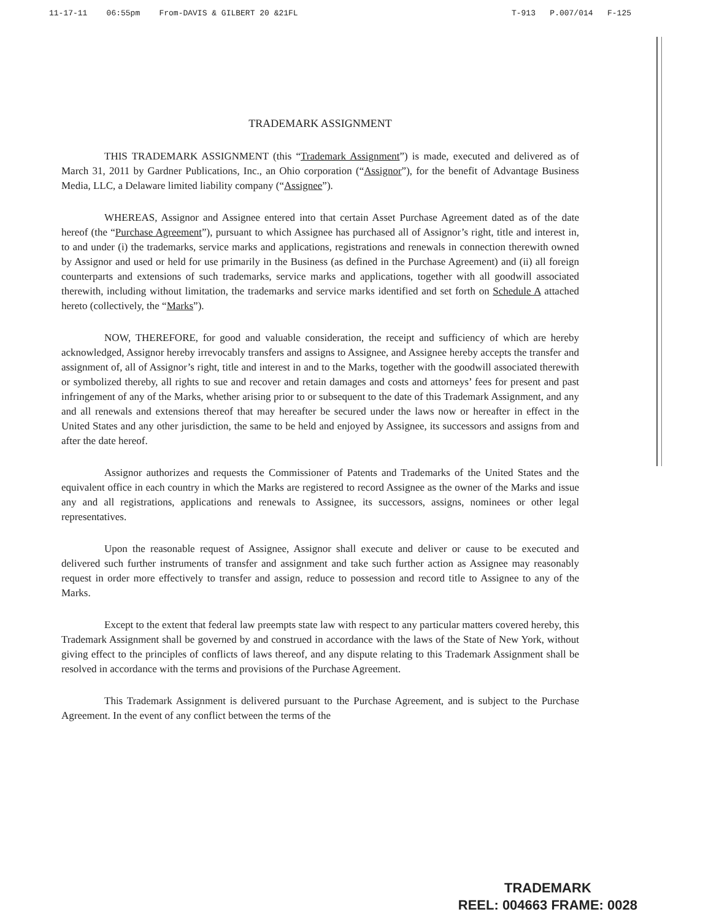11-17-11 06:55pm From-DAVIS & GILBERT 20 &21FL T-913 P.007/014 F-125
TRADEMARK ASSIGNMENT
THIS TRADEMARK ASSIGNMENT (this “Trademark Assignment”) is made, executed and delivered as of March 31, 2011 by Gardner Publications, Inc., an Ohio corporation (“Assignor”), for the benefit of Advantage Business Media, LLC, a Delaware limited liability company (“Assignee”).
WHEREAS, Assignor and Assignee entered into that certain Asset Purchase Agreement dated as of the date hereof (the “Purchase Agreement”), pursuant to which Assignee has purchased all of Assignor’s right, title and interest in, to and under (i) the trademarks, service marks and applications, registrations and renewals in connection therewith owned by Assignor and used or held for use primarily in the Business (as defined in the Purchase Agreement) and (ii) all foreign counterparts and extensions of such trademarks, service marks and applications, together with all goodwill associated therewith, including without limitation, the trademarks and service marks identified and set forth on Schedule A attached hereto (collectively, the “Marks”).
NOW, THEREFORE, for good and valuable consideration, the receipt and sufficiency of which are hereby acknowledged, Assignor hereby irrevocably transfers and assigns to Assignee, and Assignee hereby accepts the transfer and assignment of, all of Assignor’s right, title and interest in and to the Marks, together with the goodwill associated therewith or symbolized thereby, all rights to sue and recover and retain damages and costs and attorneys’ fees for present and past infringement of any of the Marks, whether arising prior to or subsequent to the date of this Trademark Assignment, and any and all renewals and extensions thereof that may hereafter be secured under the laws now or hereafter in effect in the United States and any other jurisdiction, the same to be held and enjoyed by Assignee, its successors and assigns from and after the date hereof.
Assignor authorizes and requests the Commissioner of Patents and Trademarks of the United States and the equivalent office in each country in which the Marks are registered to record Assignee as the owner of the Marks and issue any and all registrations, applications and renewals to Assignee, its successors, assigns, nominees or other legal representatives.
Upon the reasonable request of Assignee, Assignor shall execute and deliver or cause to be executed and delivered such further instruments of transfer and assignment and take such further action as Assignee may reasonably request in order more effectively to transfer and assign, reduce to possession and record title to Assignee to any of the Marks.
Except to the extent that federal law preempts state law with respect to any particular matters covered hereby, this Trademark Assignment shall be governed by and construed in accordance with the laws of the State of New York, without giving effect to the principles of conflicts of laws thereof, and any dispute relating to this Trademark Assignment shall be resolved in accordance with the terms and provisions of the Purchase Agreement.
This Trademark Assignment is delivered pursuant to the Purchase Agreement, and is subject to the Purchase Agreement. In the event of any conflict between the terms of the
TRADEMARK
REEL: 004663 FRAME: 0028